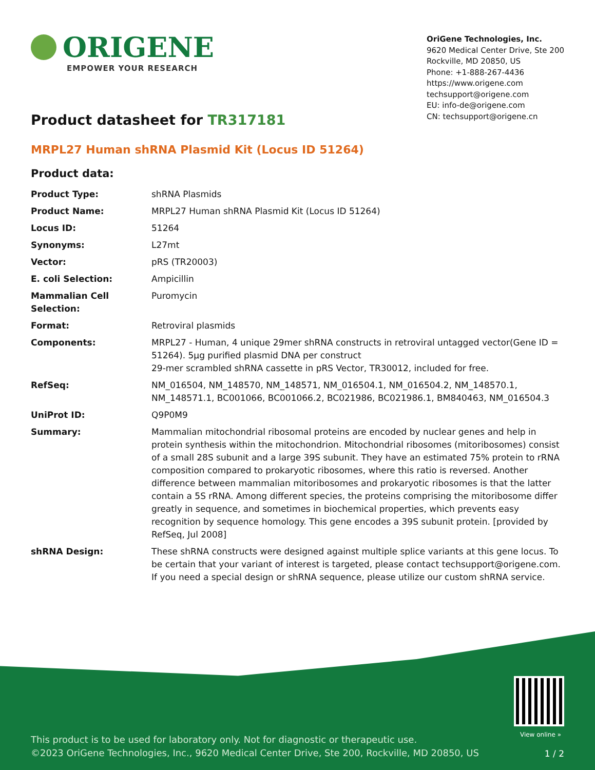ORIGENE
EMPOWER YOUR RESEARCH
OriGene Technologies, Inc.
9620 Medical Center Drive, Ste 200
Rockville, MD 20850, US
Phone: +1-888-267-4436
https://www.origene.com
techsupport@origene.com
EU: info-de@origene.com
CN: techsupport@origene.cn
Product datasheet for TR317181
MRPL27 Human shRNA Plasmid Kit (Locus ID 51264)
Product data:
| Product Type: | shRNA Plasmids |
| Product Name: | MRPL27 Human shRNA Plasmid Kit (Locus ID 51264) |
| Locus ID: | 51264 |
| Synonyms: | L27mt |
| Vector: | pRS (TR20003) |
| E. coli Selection: | Ampicillin |
| Mammalian Cell Selection: | Puromycin |
| Format: | Retroviral plasmids |
| Components: | MRPL27 - Human, 4 unique 29mer shRNA constructs in retroviral untagged vector(Gene ID = 51264). 5µg purified plasmid DNA per construct 29-mer scrambled shRNA cassette in pRS Vector, TR30012, included for free. |
| RefSeq: | NM_016504 , NM_148570 , NM_148571 , NM_016504.1 , NM_016504.2 , NM_148570.1 , NM_148571.1 , BC001066 , BC001066.2 , BC021986 , BC021986.1 , BM840463 , NM_016504.3 |
| UniProt ID: | Q9P0M9 |
| Summary: | Mammalian mitochondrial ribosomal proteins are encoded by nuclear genes and help in protein synthesis within the mitochondrion. Mitochondrial ribosomes (mitoribosomes) consist of a small 28S subunit and a large 39S subunit. They have an estimated 75% protein to rRNA composition compared to prokaryotic ribosomes, where this ratio is reversed. Another difference between mammalian mitoribosomes and prokaryotic ribosomes is that the latter contain a 5S rRNA. Among different species, the proteins comprising the mitoribosome differ greatly in sequence, and sometimes in biochemical properties, which prevents easy recognition by sequence homology. This gene encodes a 39S subunit protein. [provided by RefSeq, Jul 2008] |
| shRNA Design: | These shRNA constructs were designed against multiple splice variants at this gene locus. To be certain that your variant of interest is targeted, please contact techsupport@origene.com . If you need a special design or shRNA sequence, please utilize our custom shRNA service . |
View online »
This product is to be used for laboratory only. Not for diagnostic or therapeutic use.
©2023 OriGene Technologies, Inc., 9620 Medical Center Drive, Ste 200, Rockville, MD 20850, US
1 / 2